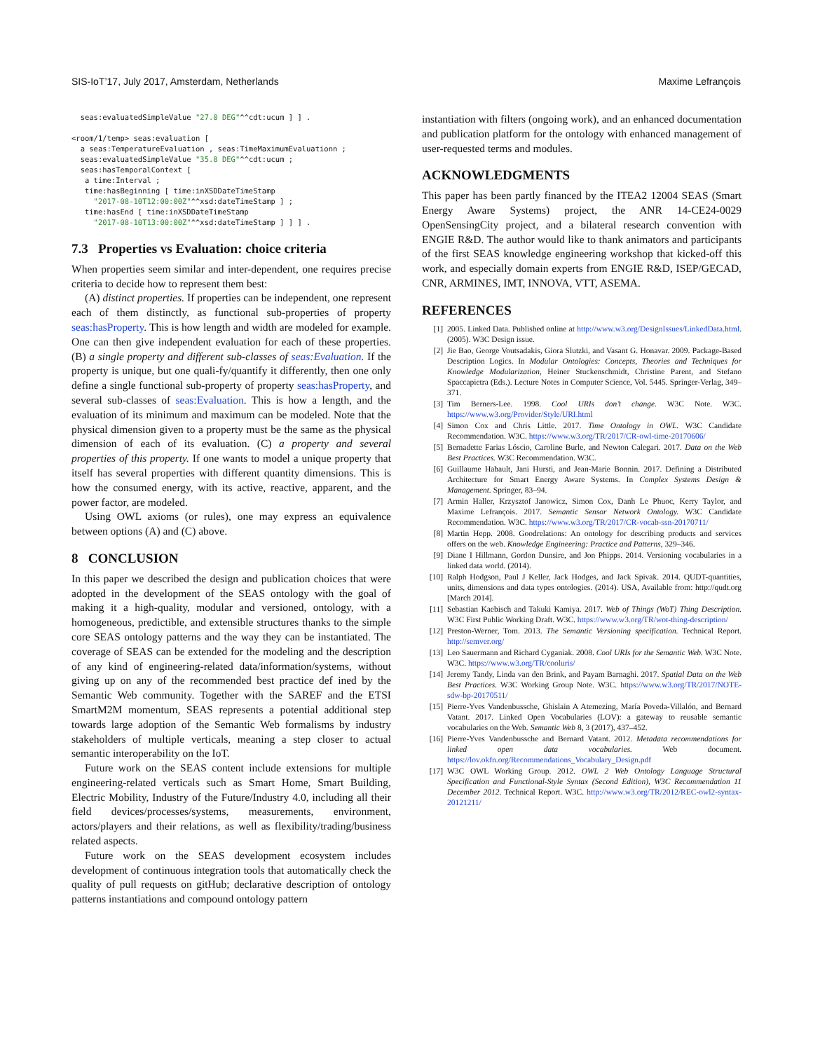SIS-IoT’17, July 2017, Amsterdam, Netherlands Maxime Lefrançois
  seas:evaluatedSimpleValue "27.0 DEG"^^cdt:ucum ] ] .

<room/1/temp> seas:evaluation [
  a seas:TemperatureEvaluation , seas:TimeMaximumEvaluationn ;
  seas:evaluatedSimpleValue "35.8 DEG"^^cdt:ucum ;
  seas:hasTemporalContext [
   a time:Interval ;
   time:hasBeginning [ time:inXSDDateTimeStamp
     "2017-08-10T12:00:00Z"^^xsd:dateTimeStamp ] ;
   time:hasEnd [ time:inXSDDateTimeStamp
     "2017-08-10T13:00:00Z"^^xsd:dateTimeStamp ] ] ] .
7.3 Properties vs Evaluation: choice criteria
When properties seem similar and inter-dependent, one requires precise criteria to decide how to represent them best:
(A) distinct properties. If properties can be independent, one represent each of them distinctly, as functional sub-properties of property seas:hasProperty. This is how length and width are modeled for example. One can then give independent evaluation for each of these properties. (B) a single property and different sub-classes of seas:Evaluation. If the property is unique, but one quali-fy/quantify it differently, then one only define a single functional sub-property of property seas:hasProperty, and several sub-classes of seas:Evaluation. This is how a length, and the evaluation of its minimum and maximum can be modeled. Note that the physical dimension given to a property must be the same as the physical dimension of each of its evaluation. (C) a property and several properties of this property. If one wants to model a unique property that itself has several properties with different quantity dimensions. This is how the consumed energy, with its active, reactive, apparent, and the power factor, are modeled.
Using OWL axioms (or rules), one may express an equivalence between options (A) and (C) above.
8 CONCLUSION
In this paper we described the design and publication choices that were adopted in the development of the SEAS ontology with the goal of making it a high-quality, modular and versioned, ontology, with a homogeneous, predictible, and extensible structures thanks to the simple core SEAS ontology patterns and the way they can be instantiated. The coverage of SEAS can be extended for the modeling and the description of any kind of engineering-related data/information/systems, without giving up on any of the recommended best practice def ined by the Semantic Web community. Together with the SAREF and the ETSI SmartM2M momentum, SEAS represents a potential additional step towards large adoption of the Semantic Web formalisms by industry stakeholders of multiple verticals, meaning a step closer to actual semantic interoperability on the IoT.
Future work on the SEAS content include extensions for multiple engineering-related verticals such as Smart Home, Smart Building, Electric Mobility, Industry of the Future/Industry 4.0, including all their field devices/processes/systems, measurements, environment, actors/players and their relations, as well as flexibility/trading/business related aspects.
Future work on the SEAS development ecosystem includes development of continuous integration tools that automatically check the quality of pull requests on gitHub; declarative description of ontology patterns instantiations and compound ontology pattern
instantiation with filters (ongoing work), and an enhanced documentation and publication platform for the ontology with enhanced management of user-requested terms and modules.
ACKNOWLEDGMENTS
This paper has been partly financed by the ITEA2 12004 SEAS (Smart Energy Aware Systems) project, the ANR 14-CE24-0029 OpenSensingCity project, and a bilateral research convention with ENGIE R&D. The author would like to thank animators and participants of the first SEAS knowledge engineering workshop that kicked-off this work, and especially domain experts from ENGIE R&D, ISEP/GECAD, CNR, ARMINES, IMT, INNOVA, VTT, ASEMA.
REFERENCES
[1] 2005. Linked Data. Published online at http://www.w3.org/DesignIssues/LinkedData.html. (2005). W3C Design issue.
[2] Jie Bao, George Voutsadakis, Giora Slutzki, and Vasant G. Honavar. 2009. Package-Based Description Logics. In Modular Ontologies: Concepts, Theories and Techniques for Knowledge Modularization, Heiner Stuckenschmidt, Christine Parent, and Stefano Spaccapietra (Eds.). Lecture Notes in Computer Science, Vol. 5445. Springer-Verlag, 349–371.
[3] Tim Berners-Lee. 1998. Cool URIs don’t change. W3C Note. W3C. https://www.w3.org/Provider/Style/URI.html
[4] Simon Cox and Chris Little. 2017. Time Ontology in OWL. W3C Candidate Recommendation. W3C. https://www.w3.org/TR/2017/CR-owl-time-20170606/
[5] Bernadette Farias Lóscio, Caroline Burle, and Newton Calegari. 2017. Data on the Web Best Practices. W3C Recommendation. W3C.
[6] Guillaume Habault, Jani Hursti, and Jean-Marie Bonnin. 2017. Defining a Distributed Architecture for Smart Energy Aware Systems. In Complex Systems Design & Management. Springer, 83–94.
[7] Armin Haller, Krzysztof Janowicz, Simon Cox, Danh Le Phuoc, Kerry Taylor, and Maxime Lefrançois. 2017. Semantic Sensor Network Ontology. W3C Candidate Recommendation. W3C. https://www.w3.org/TR/2017/CR-vocab-ssn-20170711/
[8] Martin Hepp. 2008. Goodrelations: An ontology for describing products and services offers on the web. Knowledge Engineering: Practice and Patterns, 329–346.
[9] Diane I Hillmann, Gordon Dunsire, and Jon Phipps. 2014. Versioning vocabularies in a linked data world. (2014).
[10] Ralph Hodgson, Paul J Keller, Jack Hodges, and Jack Spivak. 2014. QUDT-quantities, units, dimensions and data types ontologies. (2014). USA, Available from: http://qudt.org [March 2014].
[11] Sebastian Kaebisch and Takuki Kamiya. 2017. Web of Things (WoT) Thing Description. W3C First Public Working Draft. W3C. https://www.w3.org/TR/wot-thing-description/
[12] Preston-Werner, Tom. 2013. The Semantic Versioning specification. Technical Report. http://semver.org/
[13] Leo Sauermann and Richard Cyganiak. 2008. Cool URIs for the Semantic Web. W3C Note. W3C. https://www.w3.org/TR/cooluris/
[14] Jeremy Tandy, Linda van den Brink, and Payam Barnaghi. 2017. Spatial Data on the Web Best Practices. W3C Working Group Note. W3C. https://www.w3.org/TR/2017/NOTE-sdw-bp-20170511/
[15] Pierre-Yves Vandenbussche, Ghislain A Atemezing, María Poveda-Villalón, and Bernard Vatant. 2017. Linked Open Vocabularies (LOV): a gateway to reusable semantic vocabularies on the Web. Semantic Web 8, 3 (2017), 437–452.
[16] Pierre-Yves Vandenbussche and Bernard Vatant. 2012. Metadata recommendations for linked open data vocabularies. Web document. https://lov.okfn.org/Recommendations_Vocabulary_Design.pdf
[17] W3C OWL Working Group. 2012. OWL 2 Web Ontology Language Structural Specification and Functional-Style Syntax (Second Edition), W3C Recommendation 11 December 2012. Technical Report. W3C. http://www.w3.org/TR/2012/REC-owl2-syntax-20121211/